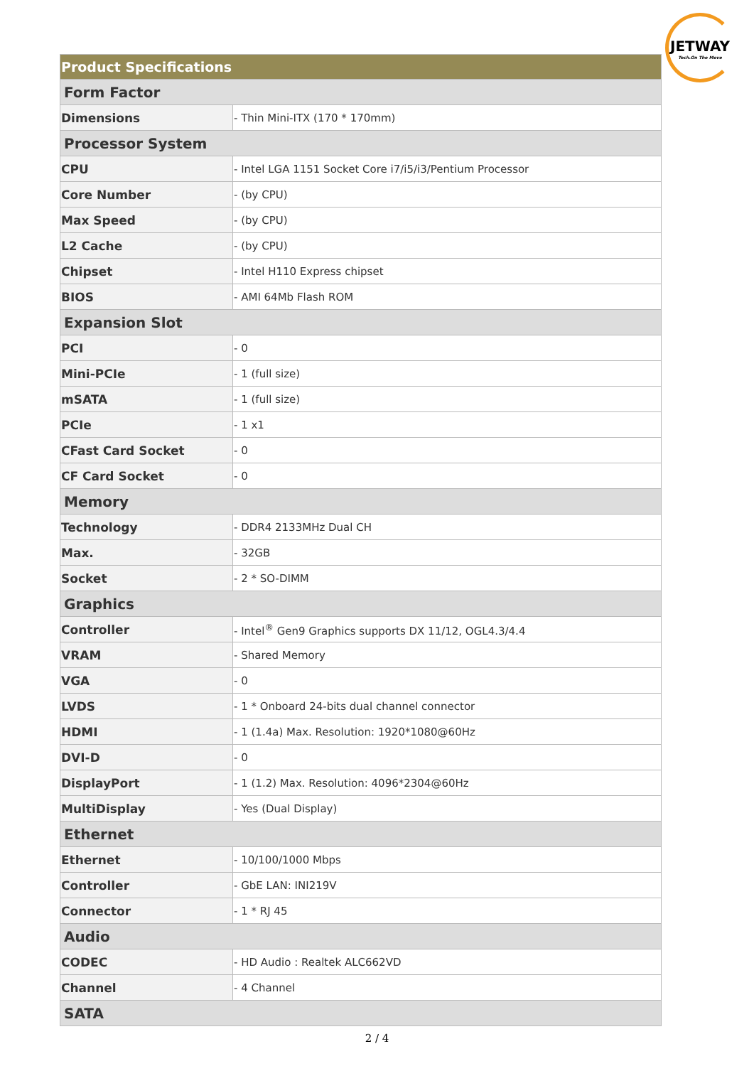JETWAY
Tech.On The Move
| Product Specifications | |
| --- | --- |
| Form Factor | |
| Dimensions | - Thin Mini-ITX (170 * 170mm) |
| Processor System | |
| CPU | - Intel LGA 1151 Socket Core i7/i5/i3/Pentium Processor |
| Core Number | - (by CPU) |
| Max Speed | - (by CPU) |
| L2 Cache | - (by CPU) |
| Chipset | - Intel H110 Express chipset |
| BIOS | - AMI 64Mb Flash ROM |
| Expansion Slot | |
| PCI | - 0 |
| Mini-PCIe | - 1 (full size) |
| mSATA | - 1 (full size) |
| PCIe | - 1 x1 |
| CFast Card Socket | - 0 |
| CF Card Socket | - 0 |
| Memory | |
| Technology | - DDR4 2133MHz Dual CH |
| Max. | - 32GB |
| Socket | - 2 * SO-DIMM |
| Graphics | |
| Controller | - Intel<sup>®</sup> Gen9 Graphics supports DX 11/12, OGL4.3/4.4 |
| VRAM | - Shared Memory |
| VGA | - 0 |
| LVDS | - 1 * Onboard 24-bits dual channel connector |
| HDMI | - 1 (1.4a) Max. Resolution: 1920*1080@60Hz |
| DVI-D | - 0 |
| DisplayPort | - 1 (1.2) Max. Resolution: 4096*2304@60Hz |
| MultiDisplay | - Yes (Dual Display) |
| Ethernet | |
| Ethernet | - 10/100/1000 Mbps |
| Controller | - GbE LAN: INI219V |
| Connector | - 1 * RJ 45 |
| Audio | |
| CODEC | - HD Audio : Realtek ALC662VD |
| Channel | - 4 Channel |
| SATA | |
2 / 4